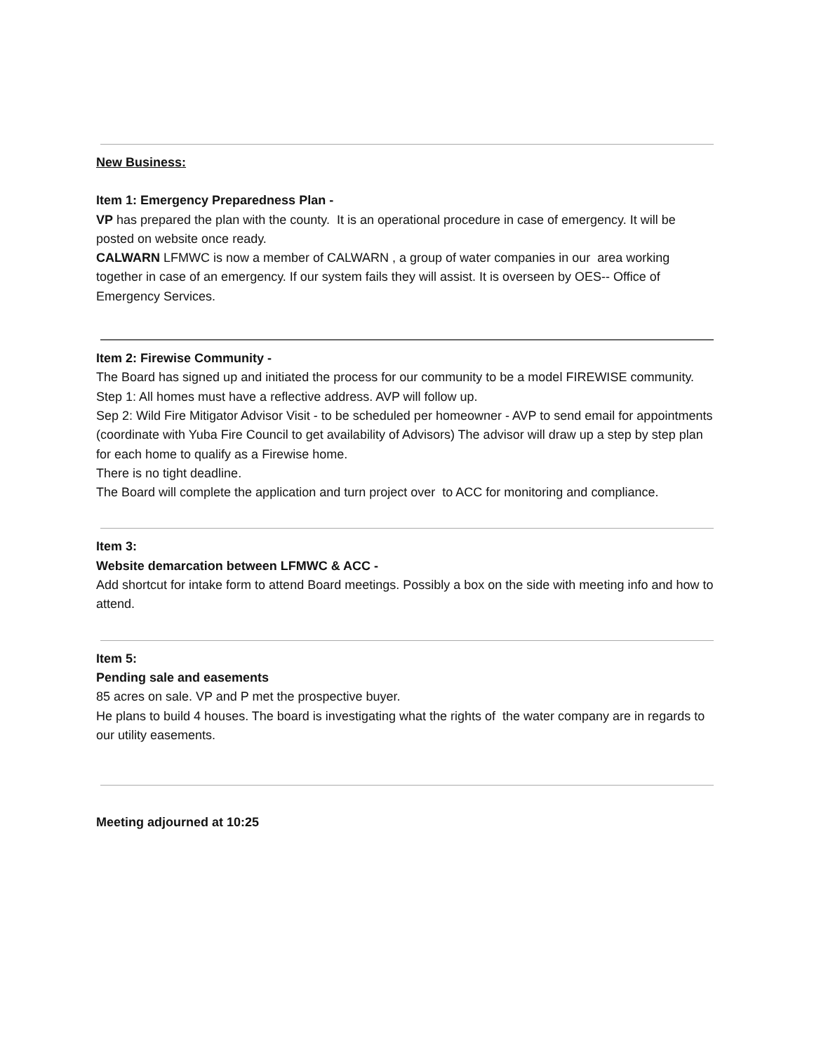New Business:
Item 1: Emergency Preparedness Plan -
VP has prepared the plan with the county. It is an operational procedure in case of emergency. It will be posted on website once ready.
CALWARN LFMWC is now a member of CALWARN , a group of water companies in our area working together in case of an emergency. If our system fails they will assist. It is overseen by OES-- Office of Emergency Services.
Item 2: Firewise Community -
The Board has signed up and initiated the process for our community to be a model FIREWISE community.
Step 1: All homes must have a reflective address. AVP will follow up.
Sep 2: Wild Fire Mitigator Advisor Visit - to be scheduled per homeowner - AVP to send email for appointments (coordinate with Yuba Fire Council to get availability of Advisors) The advisor will draw up a step by step plan for each home to qualify as a Firewise home.
There is no tight deadline.
The Board will complete the application and turn project over to ACC for monitoring and compliance.
Item 3:
Website demarcation between LFMWC & ACC -
Add shortcut for intake form to attend Board meetings. Possibly a box on the side with meeting info and how to attend.
Item 5:
Pending sale and easements
85 acres on sale. VP and P met the prospective buyer.
He plans to build 4 houses. The board is investigating what the rights of the water company are in regards to our utility easements.
Meeting adjourned at 10:25